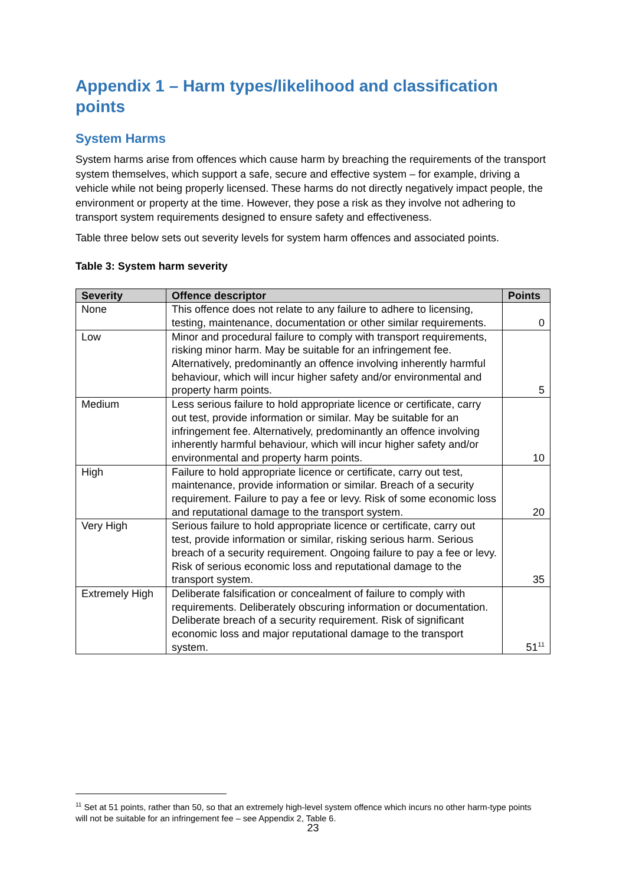Appendix 1 – Harm types/likelihood and classification points
System Harms
System harms arise from offences which cause harm by breaching the requirements of the transport system themselves, which support a safe, secure and effective system – for example, driving a vehicle while not being properly licensed. These harms do not directly negatively impact people, the environment or property at the time. However, they pose a risk as they involve not adhering to transport system requirements designed to ensure safety and effectiveness.
Table three below sets out severity levels for system harm offences and associated points.
Table 3: System harm severity
| Severity | Offence descriptor | Points |
| --- | --- | --- |
| None | This offence does not relate to any failure to adhere to licensing, testing, maintenance, documentation or other similar requirements. | 0 |
| Low | Minor and procedural failure to comply with transport requirements, risking minor harm. May be suitable for an infringement fee. Alternatively, predominantly an offence involving inherently harmful behaviour, which will incur higher safety and/or environmental and property harm points. | 5 |
| Medium | Less serious failure to hold appropriate licence or certificate, carry out test, provide information or similar. May be suitable for an infringement fee. Alternatively, predominantly an offence involving inherently harmful behaviour, which will incur higher safety and/or environmental and property harm points. | 10 |
| High | Failure to hold appropriate licence or certificate, carry out test, maintenance, provide information or similar. Breach of a security requirement. Failure to pay a fee or levy. Risk of some economic loss and reputational damage to the transport system. | 20 |
| Very High | Serious failure to hold appropriate licence or certificate, carry out test, provide information or similar, risking serious harm. Serious breach of a security requirement. Ongoing failure to pay a fee or levy. Risk of serious economic loss and reputational damage to the transport system. | 35 |
| Extremely High | Deliberate falsification or concealment of failure to comply with requirements. Deliberately obscuring information or documentation. Deliberate breach of a security requirement. Risk of significant economic loss and major reputational damage to the transport system. | 51<sup>11</sup> |
<sup>11</sup> Set at 51 points, rather than 50, so that an extremely high-level system offence which incurs no other harm-type points will not be suitable for an infringement fee – see Appendix 2, Table 6.
23